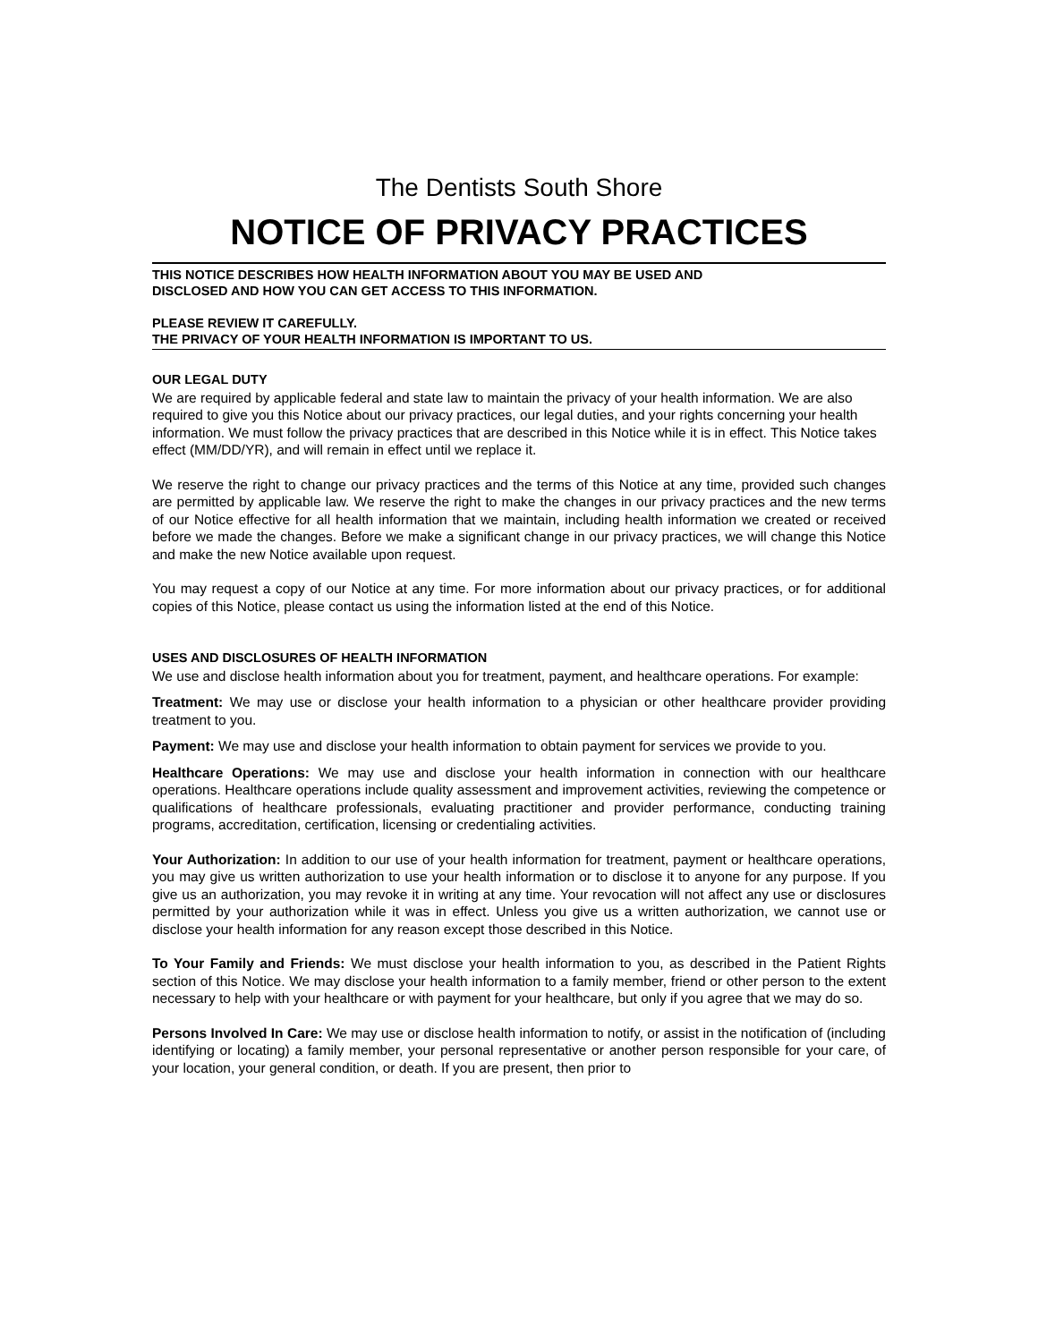The Dentists South Shore
NOTICE OF PRIVACY PRACTICES
THIS NOTICE DESCRIBES HOW HEALTH INFORMATION ABOUT YOU MAY BE USED AND
DISCLOSED AND HOW YOU CAN GET ACCESS TO THIS INFORMATION.
PLEASE REVIEW IT CAREFULLY.
THE PRIVACY OF YOUR HEALTH INFORMATION IS IMPORTANT TO US.
OUR LEGAL DUTY
We are required by applicable federal and state law to maintain the privacy of your health information. We are also required to give you this Notice about our privacy practices, our legal duties, and your rights concerning your health information. We must follow the privacy practices that are described in this Notice while it is in effect. This Notice takes effect (MM/DD/YR), and will remain in effect until we replace it.
We reserve the right to change our privacy practices and the terms of this Notice at any time, provided such changes are permitted by applicable law. We reserve the right to make the changes in our privacy practices and the new terms of our Notice effective for all health information that we maintain, including health information we created or received before we made the changes. Before we make a significant change in our privacy practices, we will change this Notice and make the new Notice available upon request.
You may request a copy of our Notice at any time. For more information about our privacy practices, or for additional copies of this Notice, please contact us using the information listed at the end of this Notice.
USES AND DISCLOSURES OF HEALTH INFORMATION
We use and disclose health information about you for treatment, payment, and healthcare operations. For example:
Treatment: We may use or disclose your health information to a physician or other healthcare provider providing treatment to you.
Payment: We may use and disclose your health information to obtain payment for services we provide to you.
Healthcare Operations: We may use and disclose your health information in connection with our healthcare operations. Healthcare operations include quality assessment and improvement activities, reviewing the competence or qualifications of healthcare professionals, evaluating practitioner and provider performance, conducting training programs, accreditation, certification, licensing or credentialing activities.
Your Authorization: In addition to our use of your health information for treatment, payment or healthcare operations, you may give us written authorization to use your health information or to disclose it to anyone for any purpose. If you give us an authorization, you may revoke it in writing at any time. Your revocation will not affect any use or disclosures permitted by your authorization while it was in effect. Unless you give us a written authorization, we cannot use or disclose your health information for any reason except those described in this Notice.
To Your Family and Friends: We must disclose your health information to you, as described in the Patient Rights section of this Notice. We may disclose your health information to a family member, friend or other person to the extent necessary to help with your healthcare or with payment for your healthcare, but only if you agree that we may do so.
Persons Involved In Care: We may use or disclose health information to notify, or assist in the notification of (including identifying or locating) a family member, your personal representative or another person responsible for your care, of your location, your general condition, or death. If you are present, then prior to